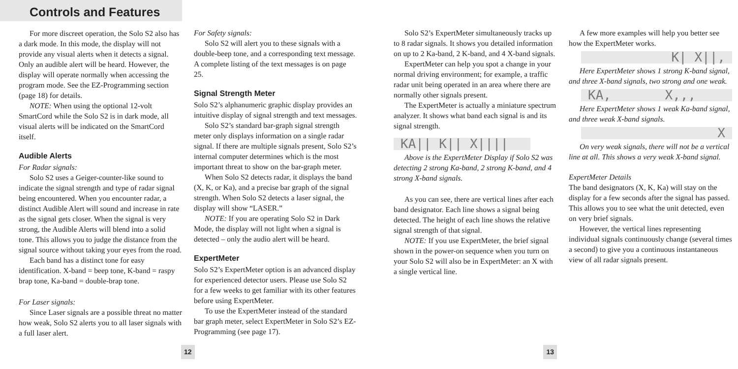Controls and Features
For more discreet operation, the Solo S2 also has a dark mode. In this mode, the display will not provide any visual alerts when it detects a signal. Only an audible alert will be heard. However, the display will operate normally when accessing the program mode. See the EZ-Programming section (page 18) for details.
NOTE: When using the optional 12-volt SmartCord while the Solo S2 is in dark mode, all visual alerts will be indicated on the SmartCord itself.
Audible Alerts
For Radar signals:
Solo S2 uses a Geiger-counter-like sound to indicate the signal strength and type of radar signal being encountered. When you encounter radar, a distinct Audible Alert will sound and increase in rate as the signal gets closer. When the signal is very strong, the Audible Alerts will blend into a solid tone. This allows you to judge the distance from the signal source without taking your eyes from the road.
Each band has a distinct tone for easy identification. X-band = beep tone, K-band = raspy brap tone, Ka-band = double-brap tone.
For Laser signals:
Since Laser signals are a possible threat no matter how weak, Solo S2 alerts you to all laser signals with a full laser alert.
For Safety signals:
Solo S2 will alert you to these signals with a double-beep tone, and a corresponding text message. A complete listing of the text messages is on page 25.
Signal Strength Meter
Solo S2’s alphanumeric graphic display provides an intuitive display of signal strength and text messages.
Solo S2’s standard bar-graph signal strength meter only displays information on a single radar signal. If there are multiple signals present, Solo S2’s internal computer determines which is the most important threat to show on the bar-graph meter.
When Solo S2 detects radar, it displays the band (X, K, or Ka), and a precise bar graph of the signal strength. When Solo S2 detects a laser signal, the display will show “LASER.”
NOTE: If you are operating Solo S2 in Dark Mode, the display will not light when a signal is detected – only the audio alert will be heard.
ExpertMeter
Solo S2’s ExpertMeter option is an advanced display for experienced detector users. Please use Solo S2 for a few weeks to get familiar with its other features before using ExpertMeter.
To use the ExpertMeter instead of the standard bar graph meter, select ExpertMeter in Solo S2’s EZ-Programming (see page 17).
Solo S2’s ExpertMeter simultaneously tracks up to 8 radar signals. It shows you detailed information on up to 2 Ka-band, 2 K-band, and 4 X-band signals.
ExpertMeter can help you spot a change in your normal driving environment; for example, a traffic radar unit being operated in an area where there are normally other signals present.
The ExpertMeter is actually a miniature spectrum analyzer. It shows what band each signal is and its signal strength.
KA|| K|| X||||
Above is the ExpertMeter Display if Solo S2 was detecting 2 strong Ka-band, 2 strong K-band, and 4 strong X-band signals.
As you can see, there are vertical lines after each band designator. Each line shows a signal being detected. The height of each line shows the relative signal strength of that signal.
NOTE: If you use ExpertMeter, the brief signal shown in the power-on sequence when you turn on your Solo S2 will also be in ExpertMeter: an X with a single vertical line.
A few more examples will help you better see how the ExpertMeter works.
K| X||,
Here ExpertMeter shows 1 strong K-band signal, and three X-band signals, two strong and one weak.
KA, X,,,
Here ExpertMeter shows 1 weak Ka-band signal, and three weak X-band signals.
X
On very weak signals, there will not be a vertical line at all. This shows a very weak X-band signal.
ExpertMeter Details
The band designators (X, K, Ka) will stay on the display for a few seconds after the signal has passed. This allows you to see what the unit detected, even on very brief signals.
However, the vertical lines representing individual signals continuously change (several times a second) to give you a continuous instantaneous view of all radar signals present.
12 13